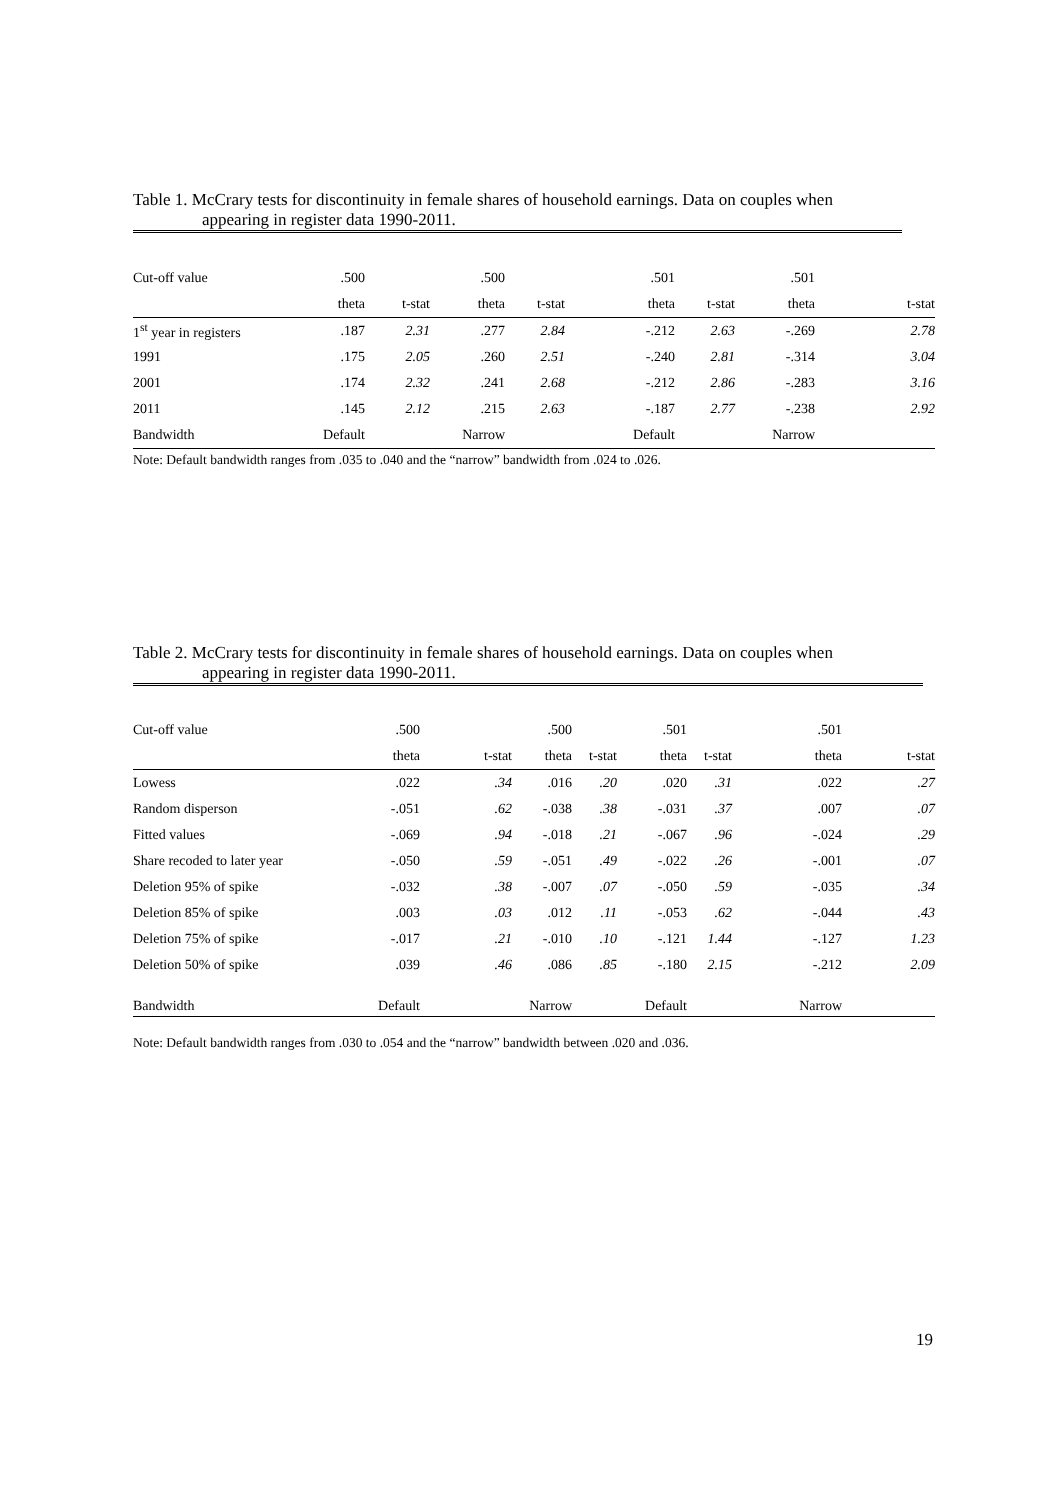Table 1. McCrary tests for discontinuity in female shares of household earnings. Data on couples when
appearing in register data 1990-2011.
| Cut-off value | .500 | | .500 | | .501 | | .501 | |
| | theta | t-stat | theta | t-stat | theta | t-stat | theta | t-stat |
| 1<sup>st</sup> year in registers | .187 | 2.31 | .277 | 2.84 | -.212 | 2.63 | -.269 | 2.78 |
| 1991 | .175 | 2.05 | .260 | 2.51 | -.240 | 2.81 | -.314 | 3.04 |
| 2001 | .174 | 2.32 | .241 | 2.68 | -.212 | 2.86 | -.283 | 3.16 |
| 2011 | .145 | 2.12 | .215 | 2.63 | -.187 | 2.77 | -.238 | 2.92 |
| Bandwidth | Default | | Narrow | | Default | | Narrow | |
Note: Default bandwidth ranges from .035 to .040 and the “narrow” bandwidth from .024 to .026.
Table 2. McCrary tests for discontinuity in female shares of household earnings. Data on couples when
appearing in register data 1990-2011.
| Cut-off value | .500 | | .500 | | .501 | | .501 | |
| | theta | t-stat | theta | t-stat | theta | t-stat | theta | t-stat |
| Lowess | .022 | .34 | .016 | .20 | .020 | .31 | .022 | .27 |
| Random disperson | -.051 | .62 | -.038 | .38 | -.031 | .37 | .007 | .07 |
| Fitted values | -.069 | .94 | -.018 | .21 | -.067 | .96 | -.024 | .29 |
| Share recoded to later year | -.050 | .59 | -.051 | .49 | -.022 | .26 | -.001 | .07 |
| Deletion 95% of spike | -.032 | .38 | -.007 | .07 | -.050 | .59 | -.035 | .34 |
| Deletion 85% of spike | .003 | .03 | .012 | .11 | -.053 | .62 | -.044 | .43 |
| Deletion 75% of spike | -.017 | .21 | -.010 | .10 | -.121 | 1.44 | -.127 | 1.23 |
| Deletion 50% of spike | .039 | .46 | .086 | .85 | -.180 | 2.15 | -.212 | 2.09 |
| Bandwidth | Default | | Narrow | | Default | | Narrow | |
Note: Default bandwidth ranges from .030 to .054 and the “narrow” bandwidth between .020 and .036.
19